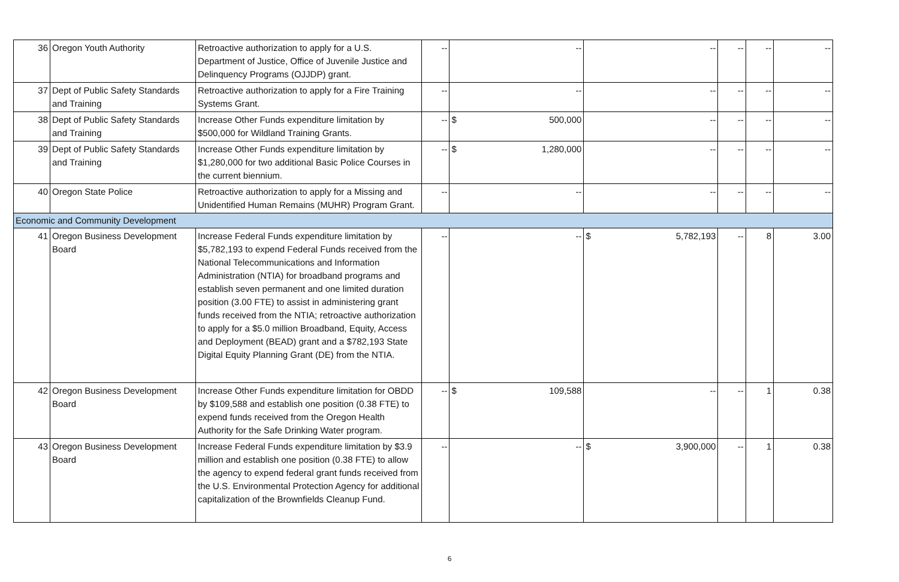| 36 | Oregon Youth Authority | Retroactive authorization to apply for a U.S. Department of Justice, Office of Juvenile Justice and Delinquency Programs (OJJDP) grant. | -- | -- | -- | -- | -- | -- |
| 37 | Dept of Public Safety Standards and Training | Retroactive authorization to apply for a Fire Training Systems Grant. | -- | -- | -- | -- | -- | -- |
| 38 | Dept of Public Safety Standards and Training | Increase Other Funds expenditure limitation by $500,000 for Wildland Training Grants. | -- | $ 500,000 | -- | -- | -- | -- |
| 39 | Dept of Public Safety Standards and Training | Increase Other Funds expenditure limitation by $1,280,000 for two additional Basic Police Courses in the current biennium. | -- | $ 1,280,000 | -- | -- | -- | -- |
| 40 | Oregon State Police | Retroactive authorization to apply for a Missing and Unidentified Human Remains (MUHR) Program Grant. | -- | -- | -- | -- | -- | -- |
| Economic and Community Development | | | | | | | | |
| 41 | Oregon Business Development Board | Increase Federal Funds expenditure limitation by $5,782,193 to expend Federal Funds received from the National Telecommunications and Information Administration (NTIA) for broadband programs and establish seven permanent and one limited duration position (3.00 FTE) to assist in administering grant funds received from the NTIA; retroactive authorization to apply for a $5.0 million Broadband, Equity, Access and Deployment (BEAD) grant and a $782,193 State Digital Equity Planning Grant (DE) from the NTIA. | -- | -- | $ 5,782,193 | -- | 8 | 3.00 |
| 42 | Oregon Business Development Board | Increase Other Funds expenditure limitation for OBDD by $109,588 and establish one position (0.38 FTE) to expend funds received from the Oregon Health Authority for the Safe Drinking Water program. | -- | $ 109,588 | -- | -- | 1 | 0.38 |
| 43 | Oregon Business Development Board | Increase Federal Funds expenditure limitation by $3.9 million and establish one position (0.38 FTE) to allow the agency to expend federal grant funds received from the U.S. Environmental Protection Agency for additional capitalization of the Brownfields Cleanup Fund. | -- | -- | $ 3,900,000 | -- | 1 | 0.38 |
6